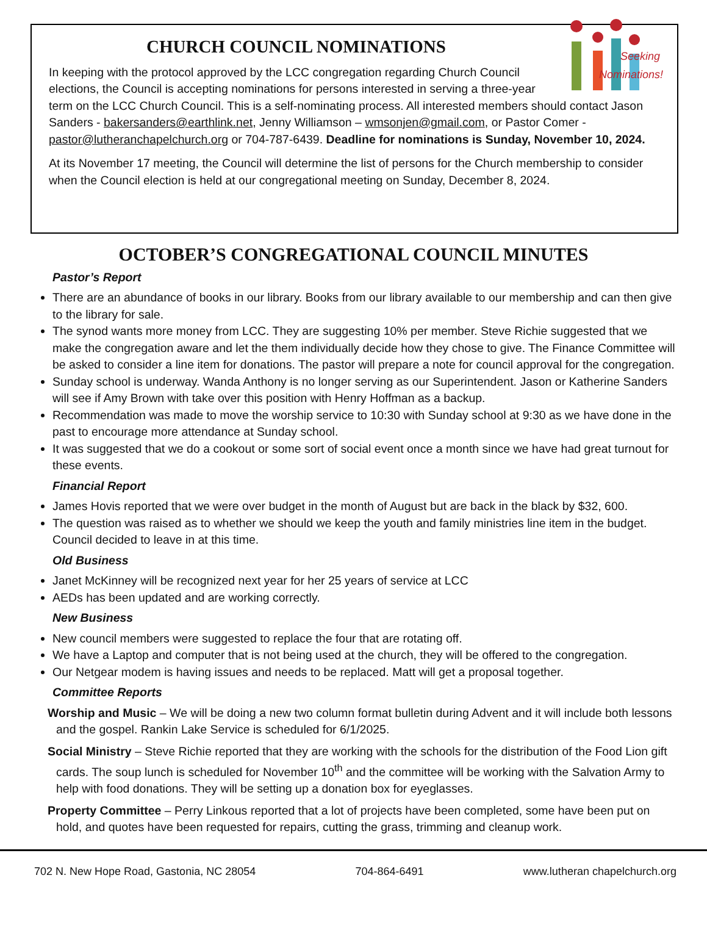Seeking
Nominations!
CHURCH COUNCIL NOMINATIONS
In keeping with the protocol approved by the LCC congregation regarding Church Council elections, the Council is accepting nominations for persons interested in serving a three-year term on the LCC Church Council. This is a self-nominating process. All interested members should contact Jason Sanders - bakersanders@earthlink.net, Jenny Williamson – wmsonjen@gmail.com, or Pastor Comer - pastor@lutheranchapelchurch.org or 704-787-6439. Deadline for nominations is Sunday, November 10, 2024.
At its November 17 meeting, the Council will determine the list of persons for the Church membership to consider when the Council election is held at our congregational meeting on Sunday, December 8, 2024.
OCTOBER’S CONGREGATIONAL COUNCIL MINUTES
Pastor’s Report
There are an abundance of books in our library. Books from our library available to our membership and can then give to the library for sale.
The synod wants more money from LCC. They are suggesting 10% per member. Steve Richie suggested that we make the congregation aware and let the them individually decide how they chose to give. The Finance Committee will be asked to consider a line item for donations. The pastor will prepare a note for council approval for the congregation.
Sunday school is underway. Wanda Anthony is no longer serving as our Superintendent. Jason or Katherine Sanders will see if Amy Brown with take over this position with Henry Hoffman as a backup.
Recommendation was made to move the worship service to 10:30 with Sunday school at 9:30 as we have done in the past to encourage more attendance at Sunday school.
It was suggested that we do a cookout or some sort of social event once a month since we have had great turnout for these events.
Financial Report
James Hovis reported that we were over budget in the month of August but are back in the black by $32, 600.
The question was raised as to whether we should we keep the youth and family ministries line item in the budget. Council decided to leave in at this time.
Old Business
Janet McKinney will be recognized next year for her 25 years of service at LCC
AEDs has been updated and are working correctly.
New Business
New council members were suggested to replace the four that are rotating off.
We have a Laptop and computer that is not being used at the church, they will be offered to the congregation.
Our Netgear modem is having issues and needs to be replaced. Matt will get a proposal together.
Committee Reports
Worship and Music – We will be doing a new two column format bulletin during Advent and it will include both lessons and the gospel. Rankin Lake Service is scheduled for 6/1/2025.
Social Ministry – Steve Richie reported that they are working with the schools for the distribution of the Food Lion gift cards. The soup lunch is scheduled for November 10<sup>th</sup> and the committee will be working with the Salvation Army to help with food donations. They will be setting up a donation box for eyeglasses.
Property Committee – Perry Linkous reported that a lot of projects have been completed, some have been put on hold, and quotes have been requested for repairs, cutting the grass, trimming and cleanup work.
702 N. New Hope Road, Gastonia, NC 28054 704-864-6491 www.lutheran chapelchurch.org